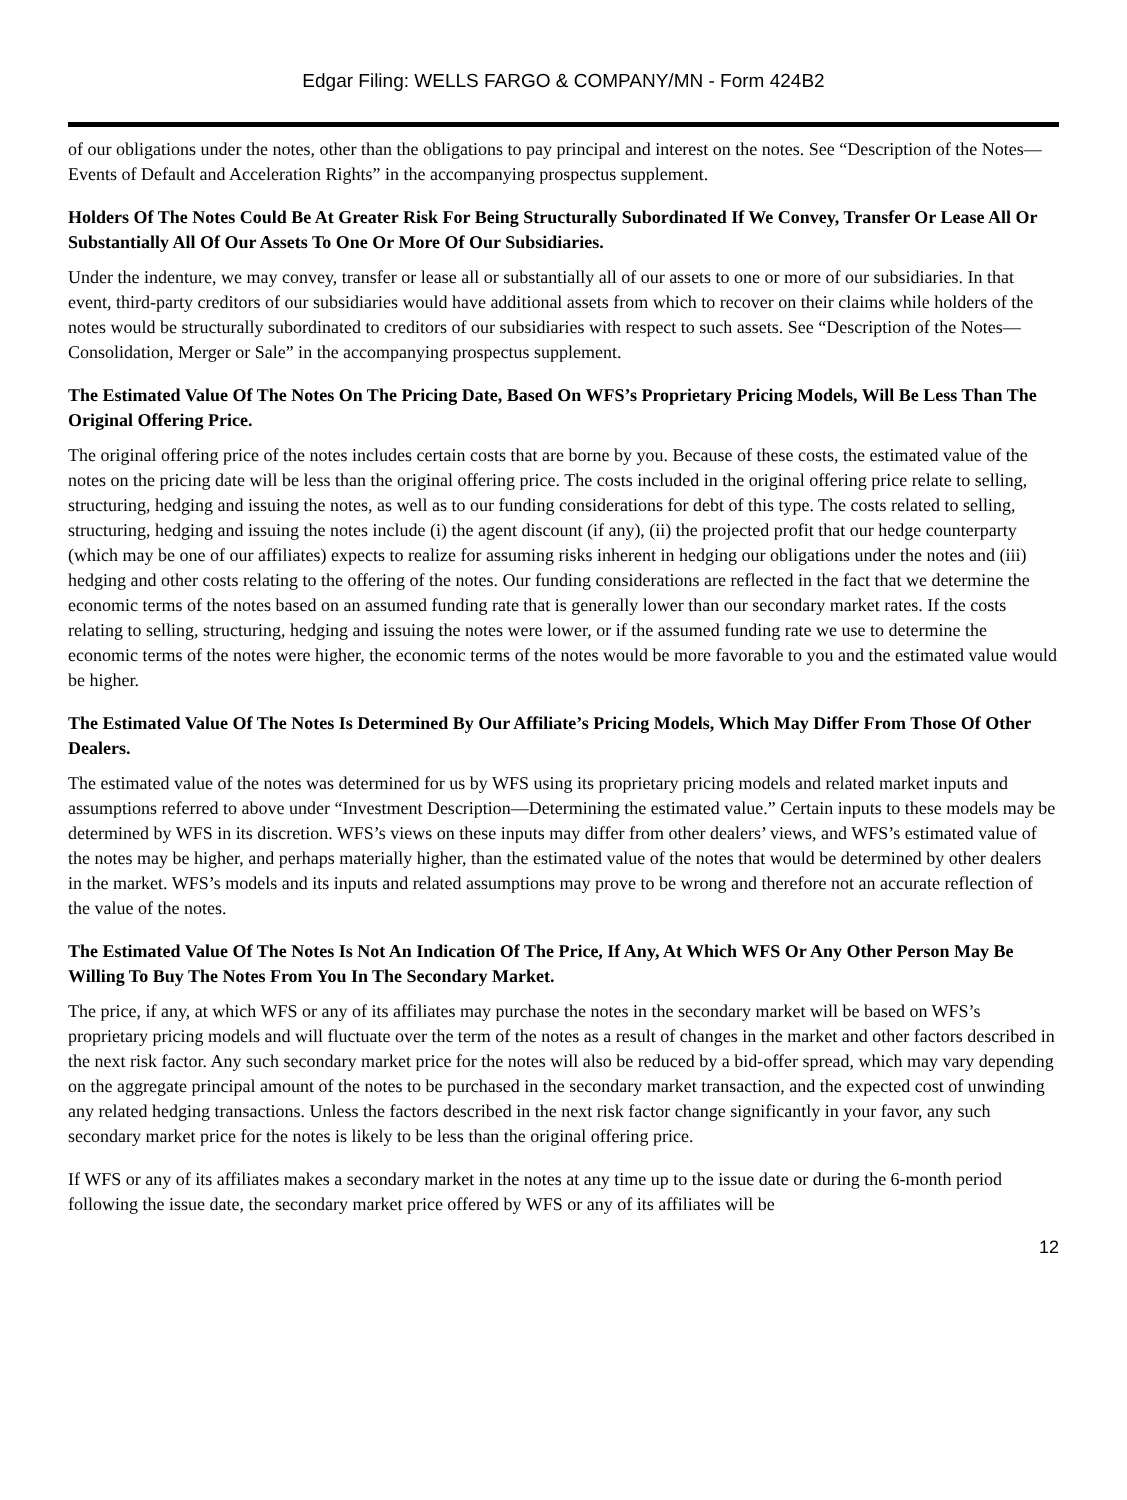Edgar Filing: WELLS FARGO & COMPANY/MN - Form 424B2
of our obligations under the notes, other than the obligations to pay principal and interest on the notes. See “Description of the Notes—Events of Default and Acceleration Rights” in the accompanying prospectus supplement.
Holders Of The Notes Could Be At Greater Risk For Being Structurally Subordinated If We Convey, Transfer Or Lease All Or Substantially All Of Our Assets To One Or More Of Our Subsidiaries.
Under the indenture, we may convey, transfer or lease all or substantially all of our assets to one or more of our subsidiaries. In that event, third-party creditors of our subsidiaries would have additional assets from which to recover on their claims while holders of the notes would be structurally subordinated to creditors of our subsidiaries with respect to such assets. See “Description of the Notes—Consolidation, Merger or Sale” in the accompanying prospectus supplement.
The Estimated Value Of The Notes On The Pricing Date, Based On WFS’s Proprietary Pricing Models, Will Be Less Than The Original Offering Price.
The original offering price of the notes includes certain costs that are borne by you. Because of these costs, the estimated value of the notes on the pricing date will be less than the original offering price. The costs included in the original offering price relate to selling, structuring, hedging and issuing the notes, as well as to our funding considerations for debt of this type. The costs related to selling, structuring, hedging and issuing the notes include (i) the agent discount (if any), (ii) the projected profit that our hedge counterparty (which may be one of our affiliates) expects to realize for assuming risks inherent in hedging our obligations under the notes and (iii) hedging and other costs relating to the offering of the notes. Our funding considerations are reflected in the fact that we determine the economic terms of the notes based on an assumed funding rate that is generally lower than our secondary market rates. If the costs relating to selling, structuring, hedging and issuing the notes were lower, or if the assumed funding rate we use to determine the economic terms of the notes were higher, the economic terms of the notes would be more favorable to you and the estimated value would be higher.
The Estimated Value Of The Notes Is Determined By Our Affiliate’s Pricing Models, Which May Differ From Those Of Other Dealers.
The estimated value of the notes was determined for us by WFS using its proprietary pricing models and related market inputs and assumptions referred to above under “Investment Description—Determining the estimated value.” Certain inputs to these models may be determined by WFS in its discretion. WFS’s views on these inputs may differ from other dealers’ views, and WFS’s estimated value of the notes may be higher, and perhaps materially higher, than the estimated value of the notes that would be determined by other dealers in the market. WFS’s models and its inputs and related assumptions may prove to be wrong and therefore not an accurate reflection of the value of the notes.
The Estimated Value Of The Notes Is Not An Indication Of The Price, If Any, At Which WFS Or Any Other Person May Be Willing To Buy The Notes From You In The Secondary Market.
The price, if any, at which WFS or any of its affiliates may purchase the notes in the secondary market will be based on WFS’s proprietary pricing models and will fluctuate over the term of the notes as a result of changes in the market and other factors described in the next risk factor. Any such secondary market price for the notes will also be reduced by a bid-offer spread, which may vary depending on the aggregate principal amount of the notes to be purchased in the secondary market transaction, and the expected cost of unwinding any related hedging transactions. Unless the factors described in the next risk factor change significantly in your favor, any such secondary market price for the notes is likely to be less than the original offering price.
If WFS or any of its affiliates makes a secondary market in the notes at any time up to the issue date or during the 6-month period following the issue date, the secondary market price offered by WFS or any of its affiliates will be
12